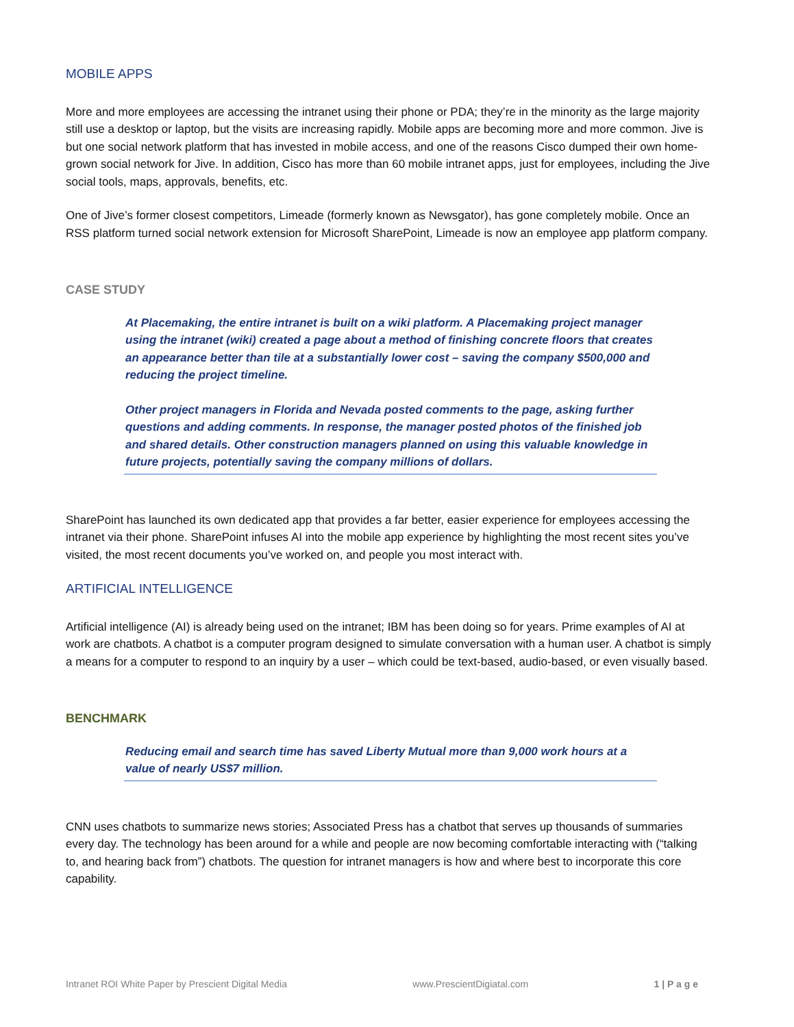MOBILE APPS
More and more employees are accessing the intranet using their phone or PDA; they’re in the minority as the large majority still use a desktop or laptop, but the visits are increasing rapidly. Mobile apps are becoming more and more common. Jive is but one social network platform that has invested in mobile access, and one of the reasons Cisco dumped their own home-grown social network for Jive. In addition, Cisco has more than 60 mobile intranet apps, just for employees, including the Jive social tools, maps, approvals, benefits, etc.
One of Jive’s former closest competitors, Limeade (formerly known as Newsgator), has gone completely mobile. Once an RSS platform turned social network extension for Microsoft SharePoint, Limeade is now an employee app platform company.
CASE STUDY
At Placemaking, the entire intranet is built on a wiki platform. A Placemaking project manager using the intranet (wiki) created a page about a method of finishing concrete floors that creates an appearance better than tile at a substantially lower cost – saving the company $500,000 and reducing the project timeline.
Other project managers in Florida and Nevada posted comments to the page, asking further questions and adding comments. In response, the manager posted photos of the finished job and shared details. Other construction managers planned on using this valuable knowledge in future projects, potentially saving the company millions of dollars.
SharePoint has launched its own dedicated app that provides a far better, easier experience for employees accessing the intranet via their phone. SharePoint infuses AI into the mobile app experience by highlighting the most recent sites you’ve visited, the most recent documents you’ve worked on, and people you most interact with.
ARTIFICIAL INTELLIGENCE
Artificial intelligence (AI) is already being used on the intranet; IBM has been doing so for years. Prime examples of AI at work are chatbots. A chatbot is a computer program designed to simulate conversation with a human user. A chatbot is simply a means for a computer to respond to an inquiry by a user – which could be text-based, audio-based, or even visually based.
BENCHMARK
Reducing email and search time has saved Liberty Mutual more than 9,000 work hours at a value of nearly US$7 million.
CNN uses chatbots to summarize news stories; Associated Press has a chatbot that serves up thousands of summaries every day. The technology has been around for a while and people are now becoming comfortable interacting with (“talking to, and hearing back from”) chatbots. The question for intranet managers is how and where best to incorporate this core capability.
Intranet ROI White Paper by Prescient Digital Media www.PrescientDigiatal.com 1 | P a g e